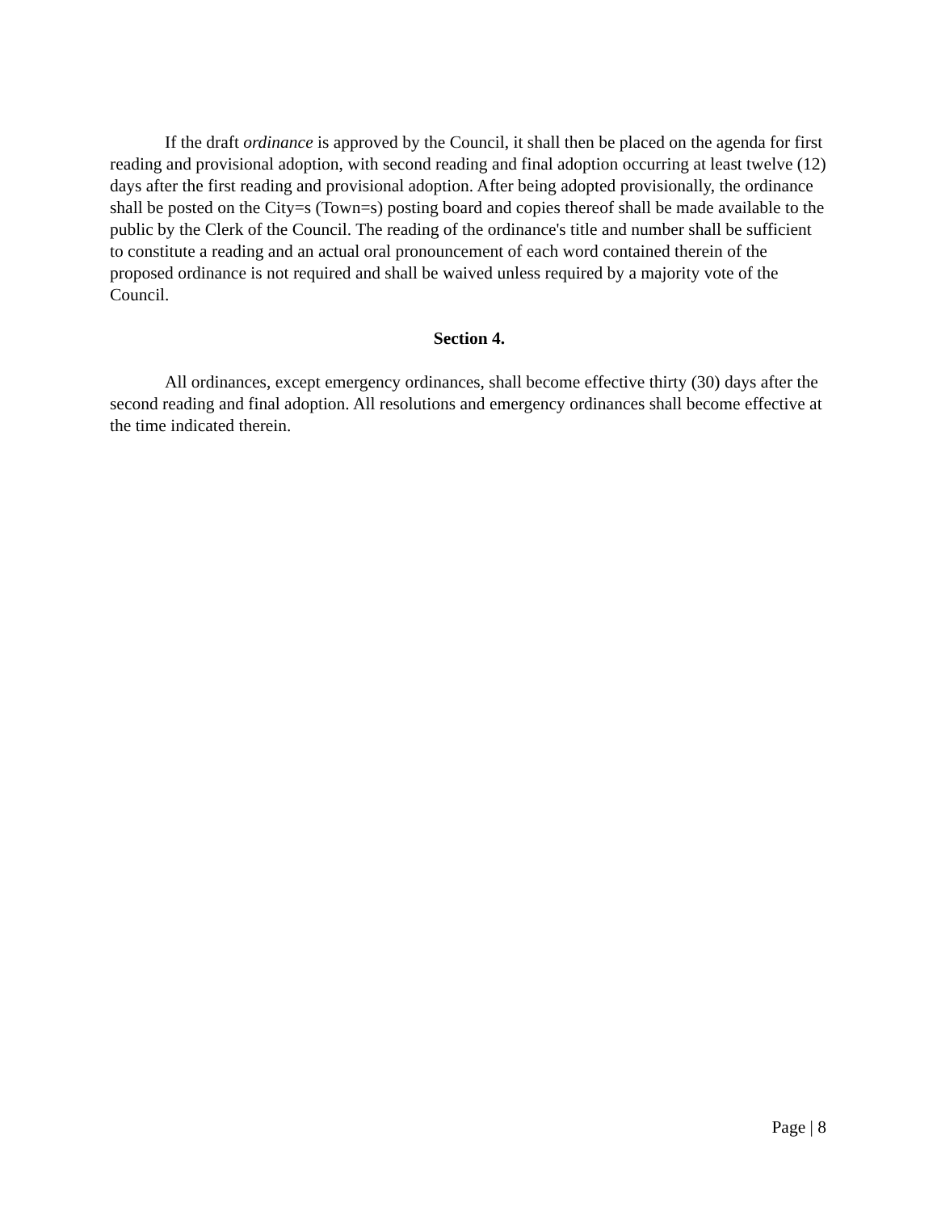If the draft ordinance is approved by the Council, it shall then be placed on the agenda for first reading and provisional adoption, with second reading and final adoption occurring at least twelve (12) days after the first reading and provisional adoption. After being adopted provisionally, the ordinance shall be posted on the City=s (Town=s) posting board and copies thereof shall be made available to the public by the Clerk of the Council. The reading of the ordinance's title and number shall be sufficient to constitute a reading and an actual oral pronouncement of each word contained therein of the proposed ordinance is not required and shall be waived unless required by a majority vote of the Council.
Section 4.
All ordinances, except emergency ordinances, shall become effective thirty (30) days after the second reading and final adoption. All resolutions and emergency ordinances shall become effective at the time indicated therein.
Page | 8